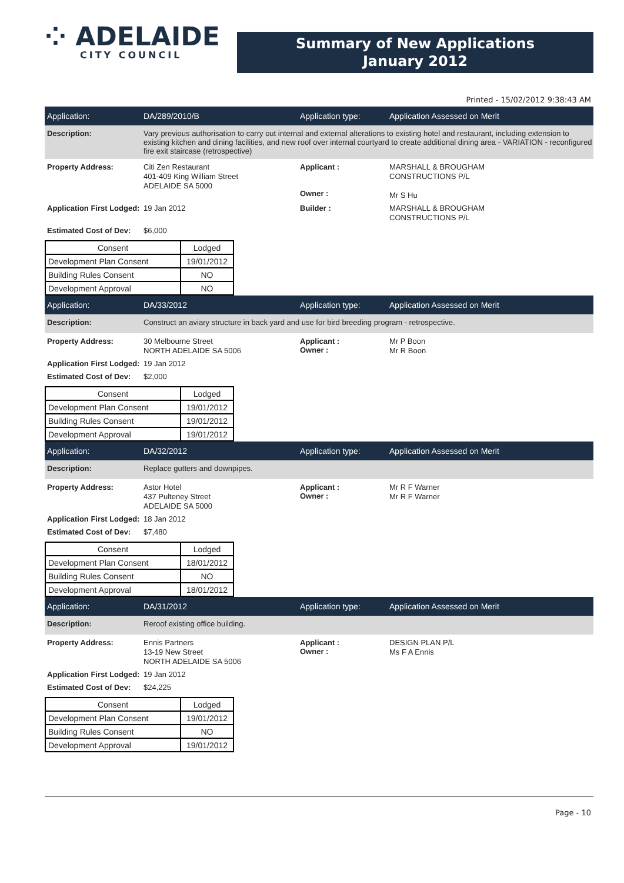⁘ ADELAIDE
CITY COUNCIL
Summary of New Applications
January 2012
Printed - 15/02/2012 9:38:43 AM
Application: DA/289/2010/B Application type: Application Assessed on Merit
Description: Vary previous authorisation to carry out internal and external alterations to existing hotel and restaurant, including extension to existing kitchen and dining facilities, and new roof over internal courtyard to create additional dining area - VARIATION - reconfigured fire exit staircase (retrospective)
Property Address: Citi Zen Restaurant
401-409 King William Street
ADELAIDE SA 5000
Applicant :
Owner :
MARSHALL & BROUGHAM
CONSTRUCTIONS P/L
Mr S Hu
Application First Lodged:
19 Jan 2012
Builder :
MARSHALL & BROUGHAM
CONSTRUCTIONS P/L
Estimated Cost of Dev:
$6,000
| Consent | Lodged |
| --- | --- |
| Development Plan Consent | 19/01/2012 |
| Building Rules Consent | NO |
| Development Approval | NO |
Application: DA/33/2012 Application type: Application Assessed on Merit
Description: Construct an aviary structure in back yard and use for bird breeding program - retrospective.
Property Address: 30 Melbourne Street
NORTH ADELAIDE SA 5006
Applicant :
Owner :
Mr P Boon
Mr R Boon
Application First Lodged:
19 Jan 2012
Estimated Cost of Dev:
$2,000
| Consent | Lodged |
| --- | --- |
| Development Plan Consent | 19/01/2012 |
| Building Rules Consent | 19/01/2012 |
| Development Approval | 19/01/2012 |
Application: DA/32/2012 Application type: Application Assessed on Merit
Description: Replace gutters and downpipes.
Property Address: Astor Hotel
437 Pulteney Street
ADELAIDE SA 5000
Applicant :
Owner :
Mr R F Warner
Mr R F Warner
Application First Lodged:
18 Jan 2012
Estimated Cost of Dev:
$7,480
| Consent | Lodged |
| --- | --- |
| Development Plan Consent | 18/01/2012 |
| Building Rules Consent | NO |
| Development Approval | 18/01/2012 |
Application: DA/31/2012 Application type: Application Assessed on Merit
Description: Reroof existing office building.
Property Address: Ennis Partners
13-19 New Street
NORTH ADELAIDE SA 5006
Applicant :
Owner :
DESIGN PLAN P/L
Ms F A Ennis
Application First Lodged:
19 Jan 2012
Estimated Cost of Dev:
$24,225
| Consent | Lodged |
| --- | --- |
| Development Plan Consent | 19/01/2012 |
| Building Rules Consent | NO |
| Development Approval | 19/01/2012 |
Page - 10